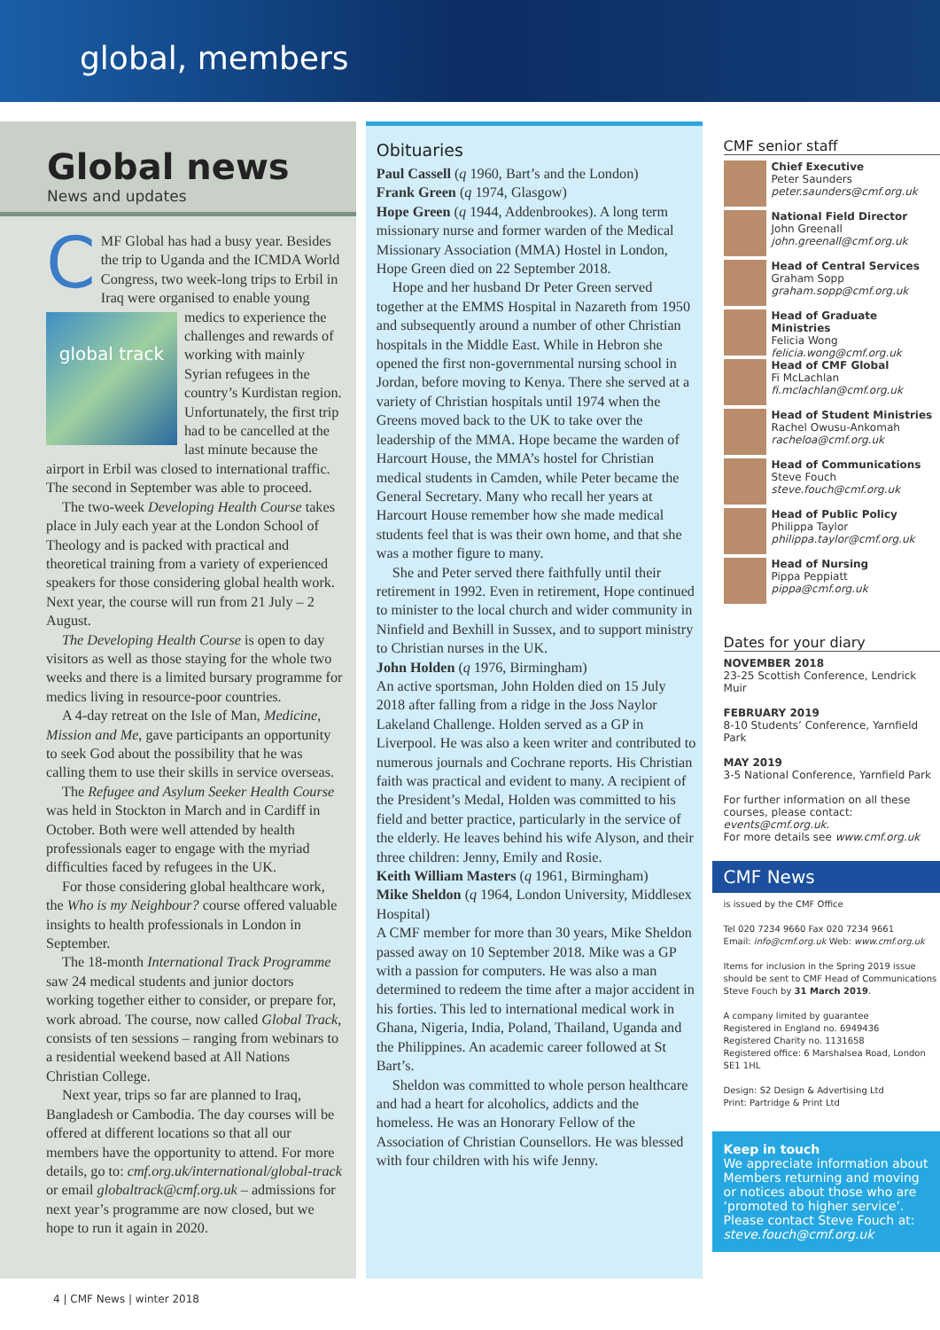global, members
Global news
News and updates
CMF Global has had a busy year. Besides the trip to Uganda and the ICMDA World Congress, two week-long trips to Erbil in Iraq were organised to enable young
global track
medics to experience the challenges and rewards of working with mainly Syrian refugees in the country’s Kurdistan region. Unfortunately, the first trip had to be cancelled at the last minute because the airport in Erbil was closed to international traffic. The second in September was able to proceed.
The two-week Developing Health Course takes place in July each year at the London School of Theology and is packed with practical and theoretical training from a variety of experienced speakers for those considering global health work. Next year, the course will run from 21 July – 2 August.
The Developing Health Course is open to day visitors as well as those staying for the whole two weeks and there is a limited bursary programme for medics living in resource-poor countries.
A 4-day retreat on the Isle of Man, Medicine, Mission and Me, gave participants an opportunity to seek God about the possibility that he was calling them to use their skills in service overseas.
The Refugee and Asylum Seeker Health Course was held in Stockton in March and in Cardiff in October. Both were well attended by health professionals eager to engage with the myriad difficulties faced by refugees in the UK.
For those considering global healthcare work, the Who is my Neighbour? course offered valuable insights to health professionals in London in September.
The 18-month International Track Programme saw 24 medical students and junior doctors working together either to consider, or prepare for, work abroad. The course, now called Global Track, consists of ten sessions – ranging from webinars to a residential weekend based at All Nations Christian College.
Next year, trips so far are planned to Iraq, Bangladesh or Cambodia. The day courses will be offered at different locations so that all our members have the opportunity to attend. For more details, go to: cmf.org.uk/international/global-track or email globaltrack@cmf.org.uk – admissions for next year’s programme are now closed, but we hope to run it again in 2020.
Obituaries
Paul Cassell (q 1960, Bart’s and the London)
Frank Green (q 1974, Glasgow)
Hope Green (q 1944, Addenbrookes). A long term missionary nurse and former warden of the Medical Missionary Association (MMA) Hostel in London, Hope Green died on 22 September 2018.
Hope and her husband Dr Peter Green served together at the EMMS Hospital in Nazareth from 1950 and subsequently around a number of other Christian hospitals in the Middle East. While in Hebron she opened the first non-governmental nursing school in Jordan, before moving to Kenya. There she served at a variety of Christian hospitals until 1974 when the Greens moved back to the UK to take over the leadership of the MMA. Hope became the warden of Harcourt House, the MMA’s hostel for Christian medical students in Camden, while Peter became the General Secretary. Many who recall her years at Harcourt House remember how she made medical students feel that is was their own home, and that she was a mother figure to many.
She and Peter served there faithfully until their retirement in 1992. Even in retirement, Hope continued to minister to the local church and wider community in Ninfield and Bexhill in Sussex, and to support ministry to Christian nurses in the UK.
John Holden (q 1976, Birmingham)
An active sportsman, John Holden died on 15 July 2018 after falling from a ridge in the Joss Naylor Lakeland Challenge. Holden served as a GP in Liverpool. He was also a keen writer and contributed to numerous journals and Cochrane reports. His Christian faith was practical and evident to many. A recipient of the President’s Medal, Holden was committed to his field and better practice, particularly in the service of the elderly. He leaves behind his wife Alyson, and their three children: Jenny, Emily and Rosie.
Keith William Masters (q 1961, Birmingham)
Mike Sheldon (q 1964, London University, Middlesex Hospital)
A CMF member for more than 30 years, Mike Sheldon passed away on 10 September 2018. Mike was a GP with a passion for computers. He was also a man determined to redeem the time after a major accident in his forties. This led to international medical work in Ghana, Nigeria, India, Poland, Thailand, Uganda and the Philippines. An academic career followed at St Bart’s.
Sheldon was committed to whole person healthcare and had a heart for alcoholics, addicts and the homeless. He was an Honorary Fellow of the Association of Christian Counsellors. He was blessed with four children with his wife Jenny.
CMF senior staff
Chief Executive
Peter Saunders
peter.saunders@cmf.org.uk
National Field Director
John Greenall
john.greenall@cmf.org.uk
Head of Central Services
Graham Sopp
graham.sopp@cmf.org.uk
Head of Graduate Ministries
Felicia Wong
felicia.wong@cmf.org.uk
Head of CMF Global
Fi McLachlan
fi.mclachlan@cmf.org.uk
Head of Student Ministries
Rachel Owusu-Ankomah
racheloa@cmf.org.uk
Head of Communications
Steve Fouch
steve.fouch@cmf.org.uk
Head of Public Policy
Philippa Taylor
philippa.taylor@cmf.org.uk
Head of Nursing
Pippa Peppiatt
pippa@cmf.org.uk
Dates for your diary
NOVEMBER 2018
23-25 Scottish Conference, Lendrick Muir
FEBRUARY 2019
8-10 Students’ Conference, Yarnfield Park
MAY 2019
3-5 National Conference, Yarnfield Park
For further information on all these courses, please contact: events@cmf.org.uk.
For more details see www.cmf.org.uk
CMF News
is issued by the CMF Office
Tel 020 7234 9660 Fax 020 7234 9661
Email: info@cmf.org.uk Web: www.cmf.org.uk
Items for inclusion in the Spring 2019 issue should be sent to CMF Head of Communications Steve Fouch by 31 March 2019.
A company limited by guarantee
Registered in England no. 6949436
Registered Charity no. 1131658
Registered office: 6 Marshalsea Road, London SE1 1HL
Design: S2 Design & Advertising Ltd
Print: Partridge & Print Ltd
Keep in touch
We appreciate information about Members returning and moving or notices about those who are ‘promoted to higher service’. Please contact Steve Fouch at: steve.fouch@cmf.org.uk
4 | CMF News | winter 2018